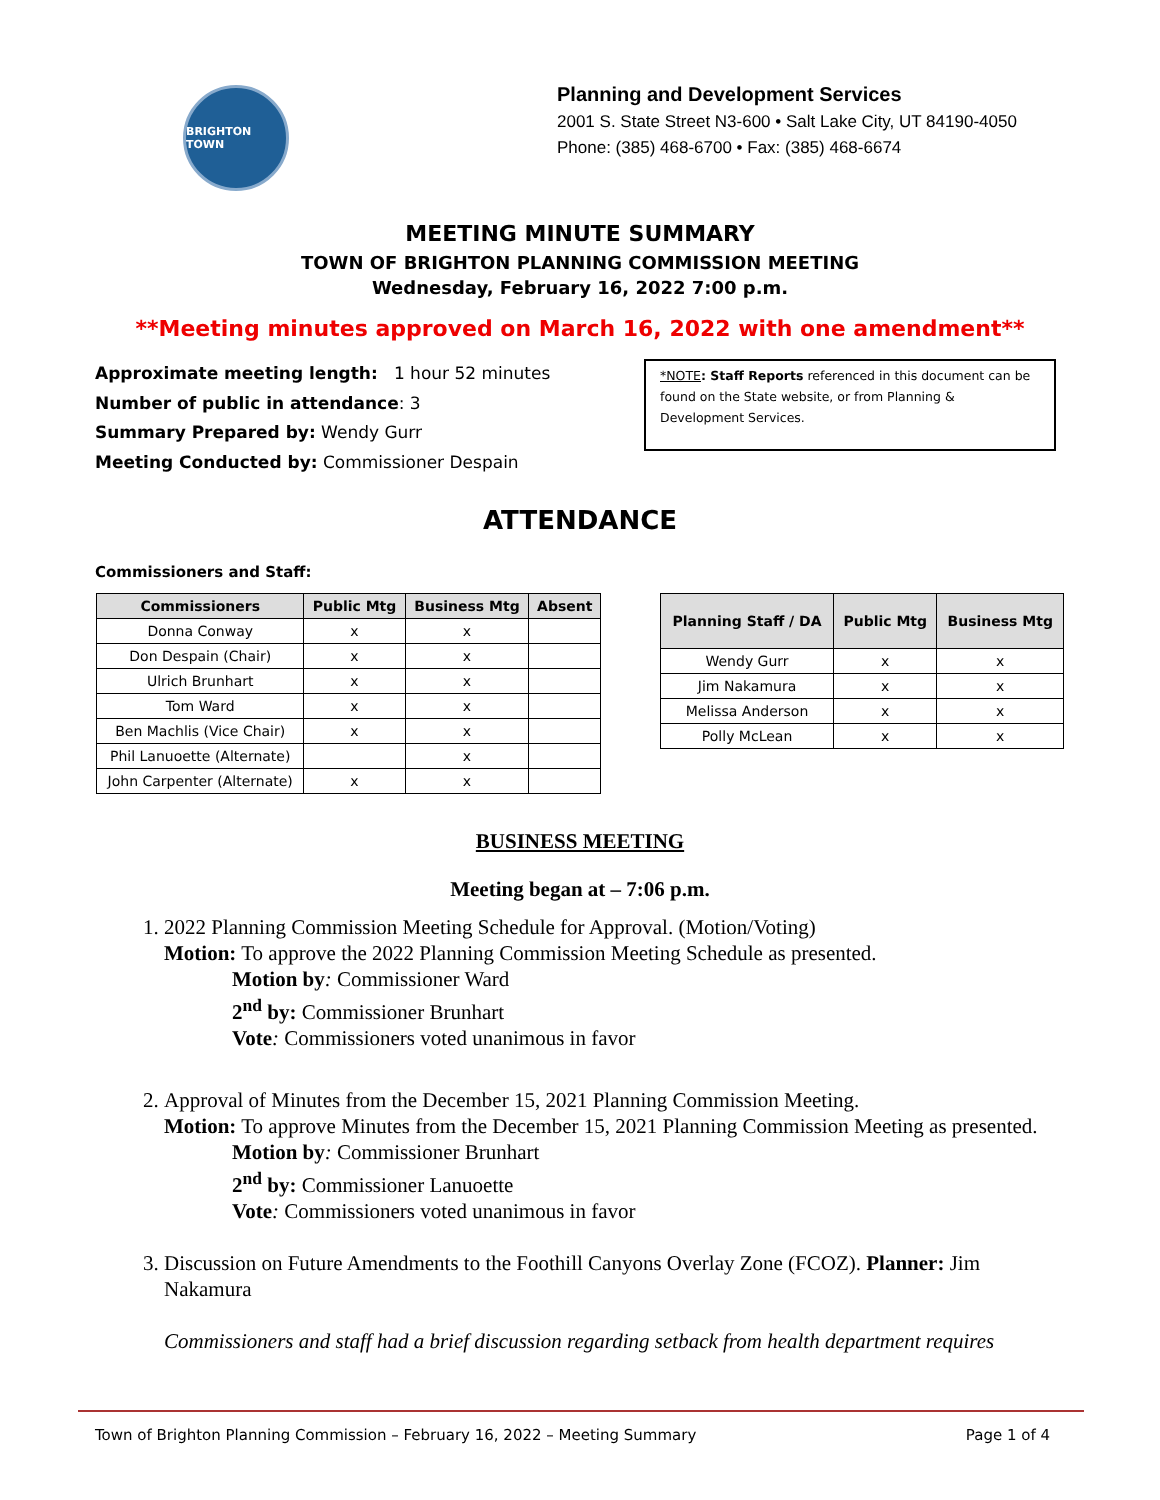BRIGHTON TOWN
Planning and Development Services
2001 S. State Street N3-600 • Salt Lake City, UT 84190-4050
Phone: (385) 468-6700 • Fax: (385) 468-6674
MEETING MINUTE SUMMARY
TOWN OF BRIGHTON PLANNING COMMISSION MEETING
Wednesday, February 16, 2022 7:00 p.m.
**Meeting minutes approved on March 16, 2022 with one amendment**
Approximate meeting length: 1 hour 52 minutes
Number of public in attendance: 3
Summary Prepared by: Wendy Gurr
Meeting Conducted by: Commissioner Despain
*NOTE: Staff Reports referenced in this document can be found on the State website, or from Planning & Development Services.
ATTENDANCE
Commissioners and Staff:
| Commissioners | Public Mtg | Business Mtg | Absent |
| --- | --- | --- | --- |
| Donna Conway | x | x | |
| Don Despain (Chair) | x | x | |
| Ulrich Brunhart | x | x | |
| Tom Ward | x | x | |
| Ben Machlis (Vice Chair) | x | x | |
| Phil Lanuoette (Alternate) | | x | |
| John Carpenter (Alternate) | x | x | |
| Planning Staff / DA | Public Mtg | Business Mtg |
| --- | --- | --- |
| Wendy Gurr | x | x |
| Jim Nakamura | x | x |
| Melissa Anderson | x | x |
| Polly McLean | x | x |
BUSINESS MEETING
Meeting began at – 7:06 p.m.
1. 2022 Planning Commission Meeting Schedule for Approval. (Motion/Voting)
Motion: To approve the 2022 Planning Commission Meeting Schedule as presented.
Motion by: Commissioner Ward
2<sup>nd</sup> by: Commissioner Brunhart
Vote: Commissioners voted unanimous in favor
2. Approval of Minutes from the December 15, 2021 Planning Commission Meeting.
Motion: To approve Minutes from the December 15, 2021 Planning Commission Meeting as presented.
Motion by: Commissioner Brunhart
2<sup>nd</sup> by: Commissioner Lanuoette
Vote: Commissioners voted unanimous in favor
3. Discussion on Future Amendments to the Foothill Canyons Overlay Zone (FCOZ). Planner: Jim Nakamura
Commissioners and staff had a brief discussion regarding setback from health department requires
Town of Brighton Planning Commission – February 16, 2022 – Meeting Summary Page 1 of 4